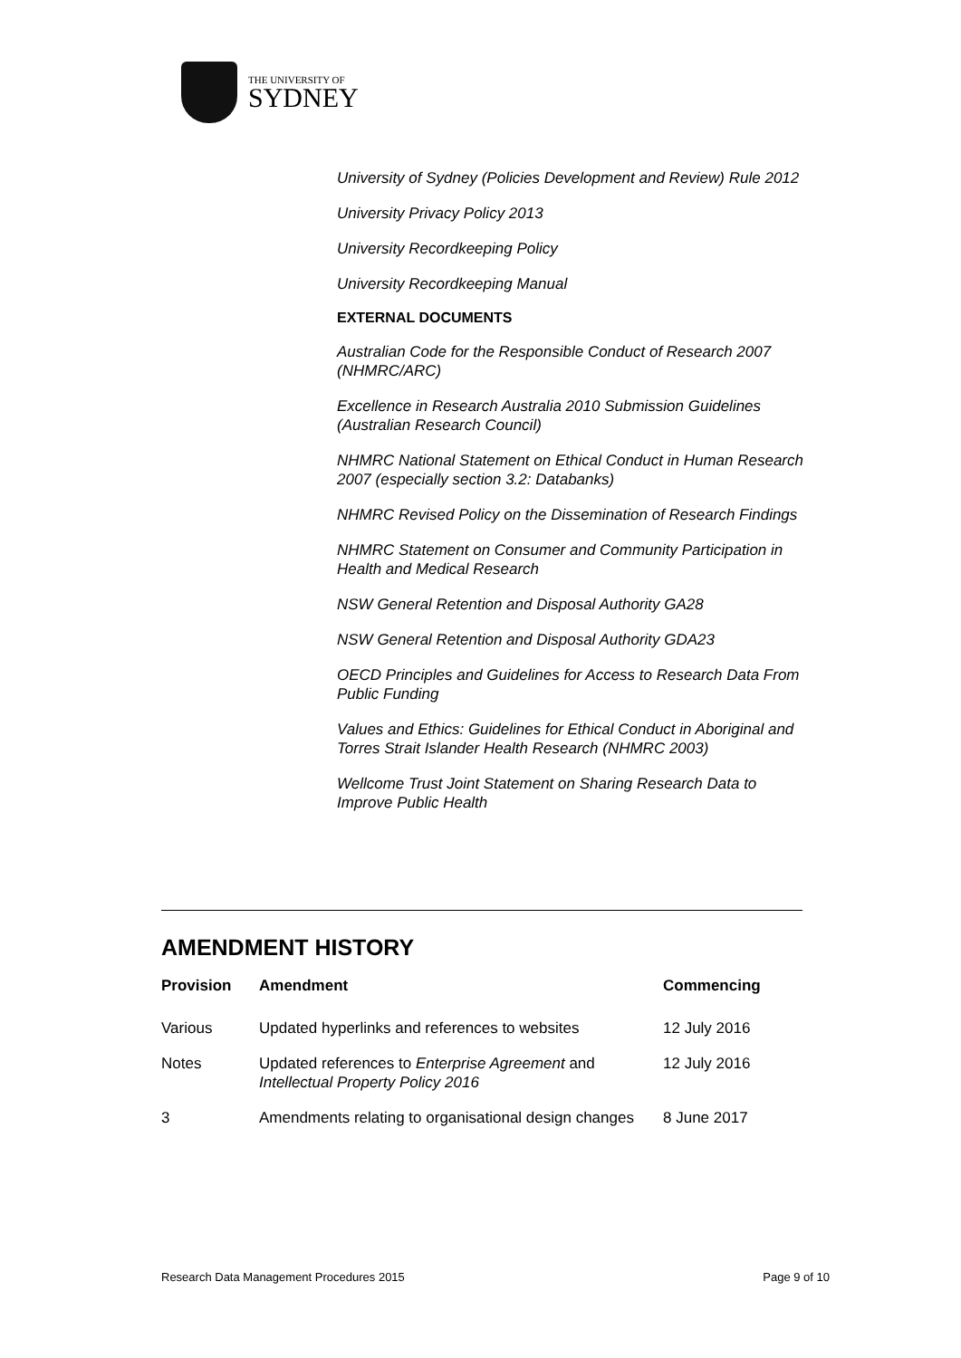THE UNIVERSITY OF
SYDNEY
University of Sydney (Policies Development and Review) Rule 2012
University Privacy Policy 2013
University Recordkeeping Policy
University Recordkeeping Manual
EXTERNAL DOCUMENTS
Australian Code for the Responsible Conduct of Research 2007 (NHMRC/ARC)
Excellence in Research Australia 2010 Submission Guidelines (Australian Research Council)
NHMRC National Statement on Ethical Conduct in Human Research 2007 (especially section 3.2: Databanks)
NHMRC Revised Policy on the Dissemination of Research Findings
NHMRC Statement on Consumer and Community Participation in Health and Medical Research
NSW General Retention and Disposal Authority GA28
NSW General Retention and Disposal Authority GDA23
OECD Principles and Guidelines for Access to Research Data From Public Funding
Values and Ethics: Guidelines for Ethical Conduct in Aboriginal and Torres Strait Islander Health Research (NHMRC 2003)
Wellcome Trust Joint Statement on Sharing Research Data to Improve Public Health
AMENDMENT HISTORY
| Provision | Amendment | Commencing |
| --- | --- | --- |
| Various | Updated hyperlinks and references to websites | 12 July 2016 |
| Notes | Updated references to Enterprise Agreement and Intellectual Property Policy 2016 | 12 July 2016 |
| 3 | Amendments relating to organisational design changes | 8 June 2017 |
Research Data Management Procedures 2015 Page 9 of 10